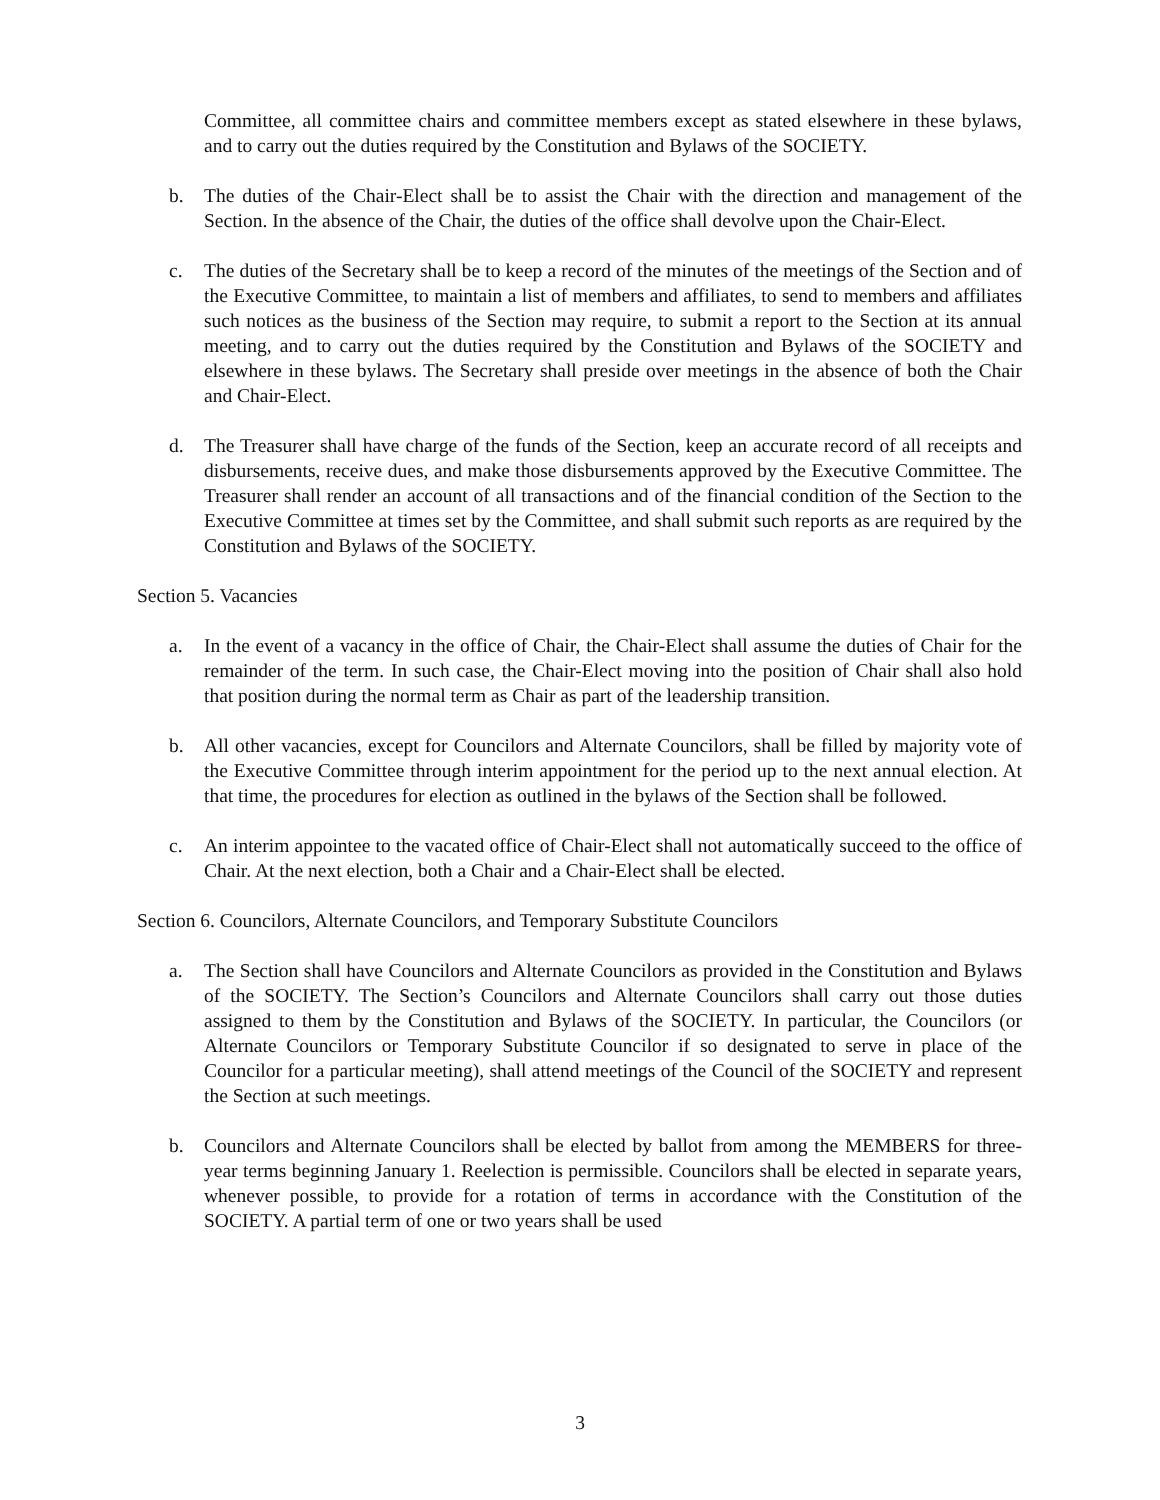Committee, all committee chairs and committee members except as stated elsewhere in these bylaws, and to carry out the duties required by the Constitution and Bylaws of the SOCIETY.
b. The duties of the Chair-Elect shall be to assist the Chair with the direction and management of the Section. In the absence of the Chair, the duties of the office shall devolve upon the Chair-Elect.
c. The duties of the Secretary shall be to keep a record of the minutes of the meetings of the Section and of the Executive Committee, to maintain a list of members and affiliates, to send to members and affiliates such notices as the business of the Section may require, to submit a report to the Section at its annual meeting, and to carry out the duties required by the Constitution and Bylaws of the SOCIETY and elsewhere in these bylaws. The Secretary shall preside over meetings in the absence of both the Chair and Chair-Elect.
d. The Treasurer shall have charge of the funds of the Section, keep an accurate record of all receipts and disbursements, receive dues, and make those disbursements approved by the Executive Committee. The Treasurer shall render an account of all transactions and of the financial condition of the Section to the Executive Committee at times set by the Committee, and shall submit such reports as are required by the Constitution and Bylaws of the SOCIETY.
Section 5. Vacancies
a. In the event of a vacancy in the office of Chair, the Chair-Elect shall assume the duties of Chair for the remainder of the term. In such case, the Chair-Elect moving into the position of Chair shall also hold that position during the normal term as Chair as part of the leadership transition.
b. All other vacancies, except for Councilors and Alternate Councilors, shall be filled by majority vote of the Executive Committee through interim appointment for the period up to the next annual election. At that time, the procedures for election as outlined in the bylaws of the Section shall be followed.
c. An interim appointee to the vacated office of Chair-Elect shall not automatically succeed to the office of Chair. At the next election, both a Chair and a Chair-Elect shall be elected.
Section 6. Councilors, Alternate Councilors, and Temporary Substitute Councilors
a. The Section shall have Councilors and Alternate Councilors as provided in the Constitution and Bylaws of the SOCIETY. The Section’s Councilors and Alternate Councilors shall carry out those duties assigned to them by the Constitution and Bylaws of the SOCIETY. In particular, the Councilors (or Alternate Councilors or Temporary Substitute Councilor if so designated to serve in place of the Councilor for a particular meeting), shall attend meetings of the Council of the SOCIETY and represent the Section at such meetings.
b. Councilors and Alternate Councilors shall be elected by ballot from among the MEMBERS for three-year terms beginning January 1. Reelection is permissible. Councilors shall be elected in separate years, whenever possible, to provide for a rotation of terms in accordance with the Constitution of the SOCIETY. A partial term of one or two years shall be used
3